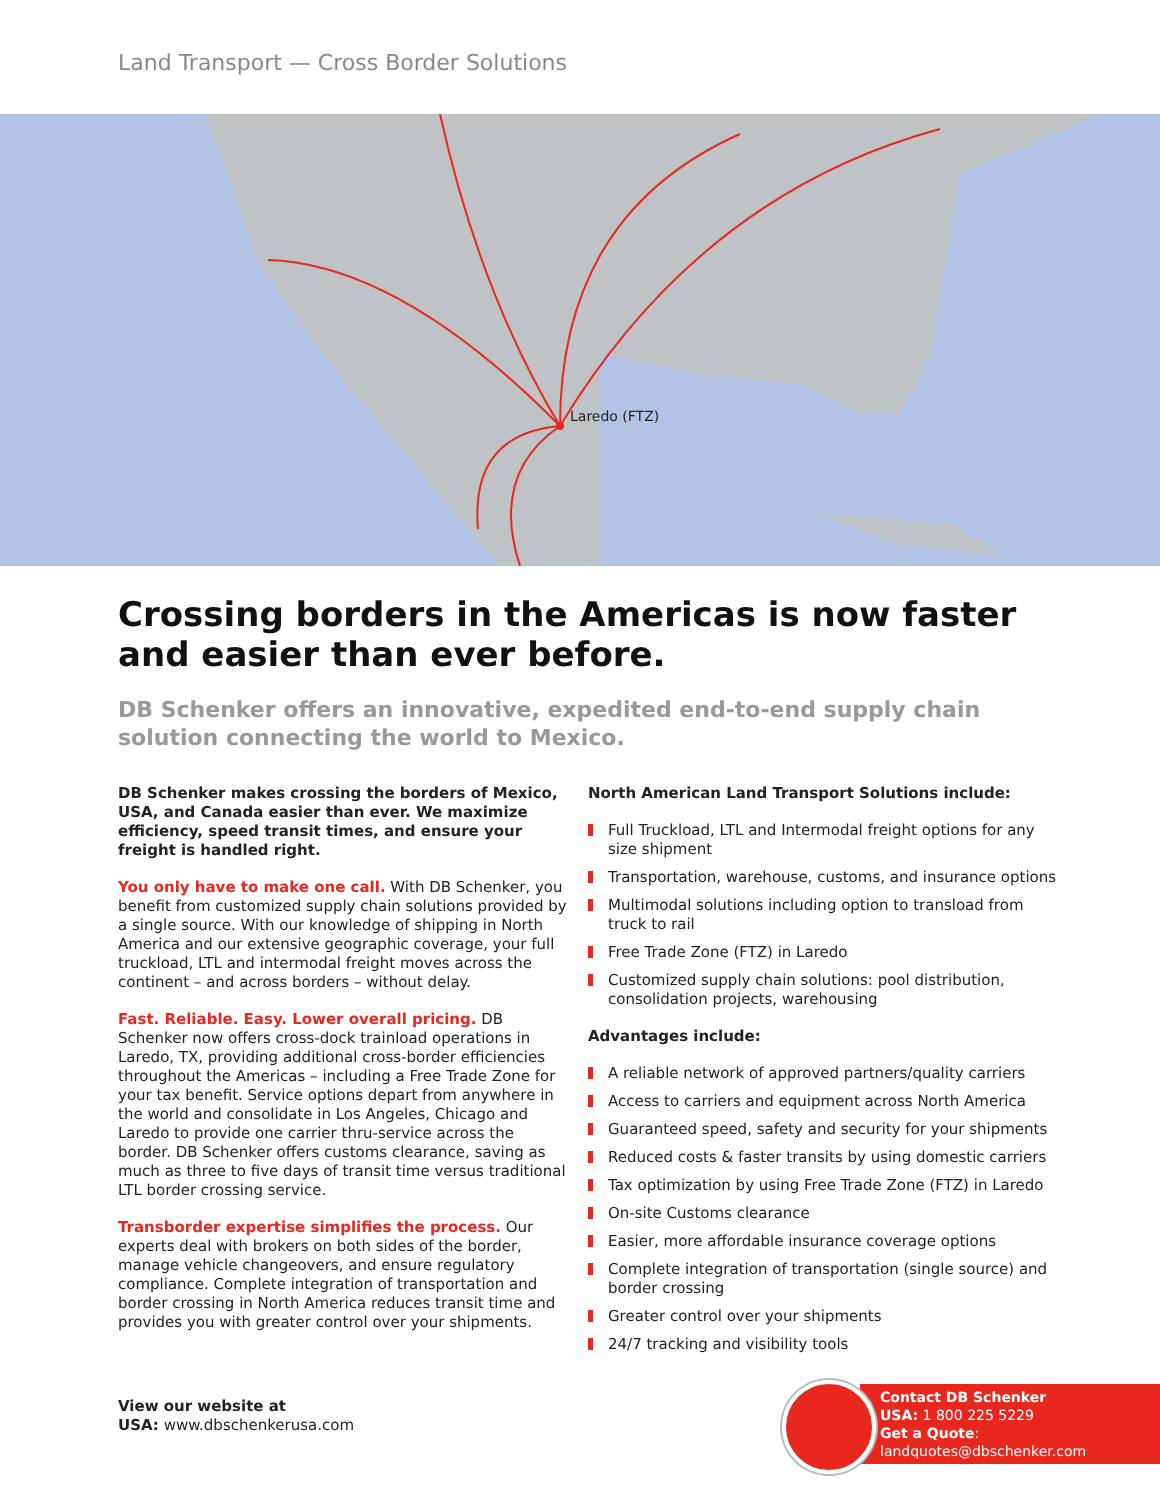Land Transport — Cross Border Solutions
Laredo (FTZ)
Crossing borders in the Americas is now faster and easier than ever before.
DB Schenker offers an innovative, expedited end-to-end supply chain solution connecting the world to Mexico.
DB Schenker makes crossing the borders of Mexico, USA, and Canada easier than ever. We maximize efficiency, speed transit times, and ensure your freight is handled right.
You only have to make one call. With DB Schenker, you benefit from customized supply chain solutions provided by a single source. With our knowledge of shipping in North America and our extensive geographic coverage, your full truckload, LTL and intermodal freight moves across the continent – and across borders – without delay.
Fast. Reliable. Easy. Lower overall pricing. DB Schenker now offers cross-dock trainload operations in Laredo, TX, providing additional cross-border efficiencies throughout the Americas – including a Free Trade Zone for your tax benefit. Service options depart from anywhere in the world and consolidate in Los Angeles, Chicago and Laredo to provide one carrier thru-service across the border. DB Schenker offers customs clearance, saving as much as three to five days of transit time versus traditional LTL border crossing service.
Transborder expertise simplifies the process. Our experts deal with brokers on both sides of the border, manage vehicle changeovers, and ensure regulatory compliance. Complete integration of transportation and border crossing in North America reduces transit time and provides you with greater control over your shipments.
North American Land Transport Solutions include:
Full Truckload, LTL and Intermodal freight options for any size shipment
Transportation, warehouse, customs, and insurance options
Multimodal solutions including option to transload from truck to rail
Free Trade Zone (FTZ) in Laredo
Customized supply chain solutions: pool distribution, consolidation projects, warehousing
Advantages include:
A reliable network of approved partners/quality carriers
Access to carriers and equipment across North America
Guaranteed speed, safety and security for your shipments
Reduced costs & faster transits by using domestic carriers
Tax optimization by using Free Trade Zone (FTZ) in Laredo
On-site Customs clearance
Easier, more affordable insurance coverage options
Complete integration of transportation (single source) and border crossing
Greater control over your shipments
24/7 tracking and visibility tools
View our website at
USA: www.dbschenkerusa.com
Contact DB Schenker
USA: 1 800 225 5229
Get a Quote:
landquotes@dbschenker.com